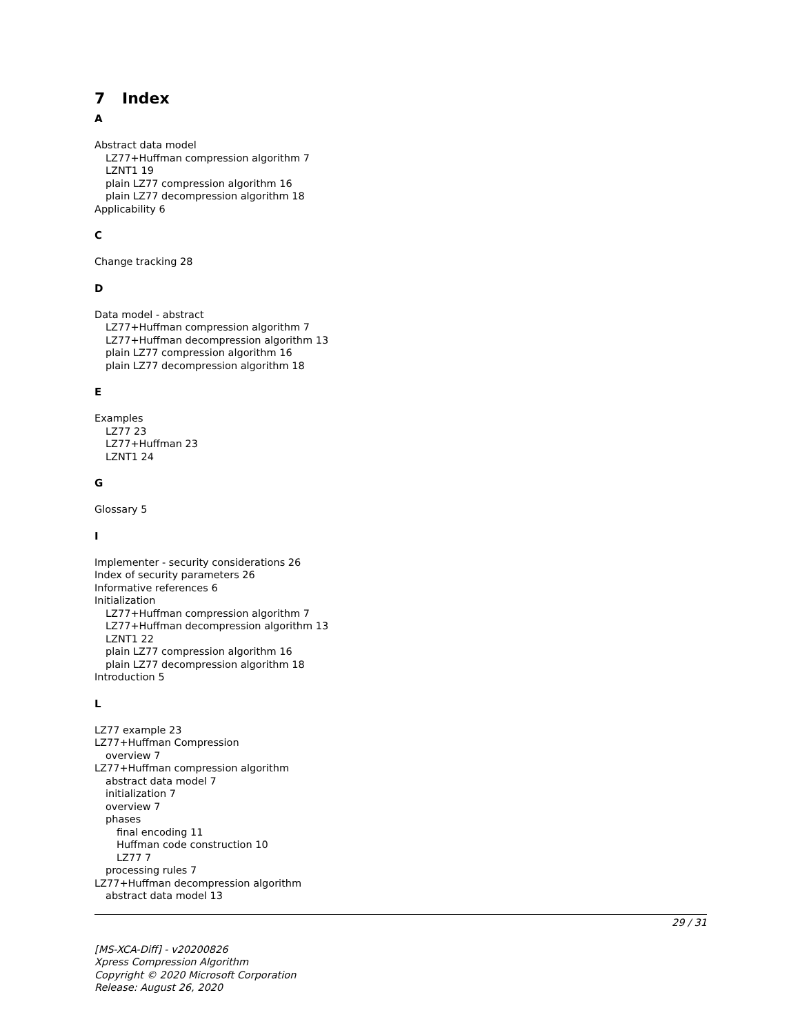7 Index
A
Abstract data model
LZ77+Huffman compression algorithm 7
LZNT1 19
plain LZ77 compression algorithm 16
plain LZ77 decompression algorithm 18
Applicability 6
C
Change tracking 28
D
Data model - abstract
LZ77+Huffman compression algorithm 7
LZ77+Huffman decompression algorithm 13
plain LZ77 compression algorithm 16
plain LZ77 decompression algorithm 18
E
Examples
LZ77 23
LZ77+Huffman 23
LZNT1 24
G
Glossary 5
I
Implementer - security considerations 26
Index of security parameters 26
Informative references 6
Initialization
LZ77+Huffman compression algorithm 7
LZ77+Huffman decompression algorithm 13
LZNT1 22
plain LZ77 compression algorithm 16
plain LZ77 decompression algorithm 18
Introduction 5
L
LZ77 example 23
LZ77+Huffman Compression
overview 7
LZ77+Huffman compression algorithm
abstract data model 7
initialization 7
overview 7
phases
final encoding 11
Huffman code construction 10
LZ77 7
processing rules 7
LZ77+Huffman decompression algorithm
abstract data model 13
29 / 31
[MS-XCA-Diff] - v20200826
Xpress Compression Algorithm
Copyright © 2020 Microsoft Corporation
Release: August 26, 2020